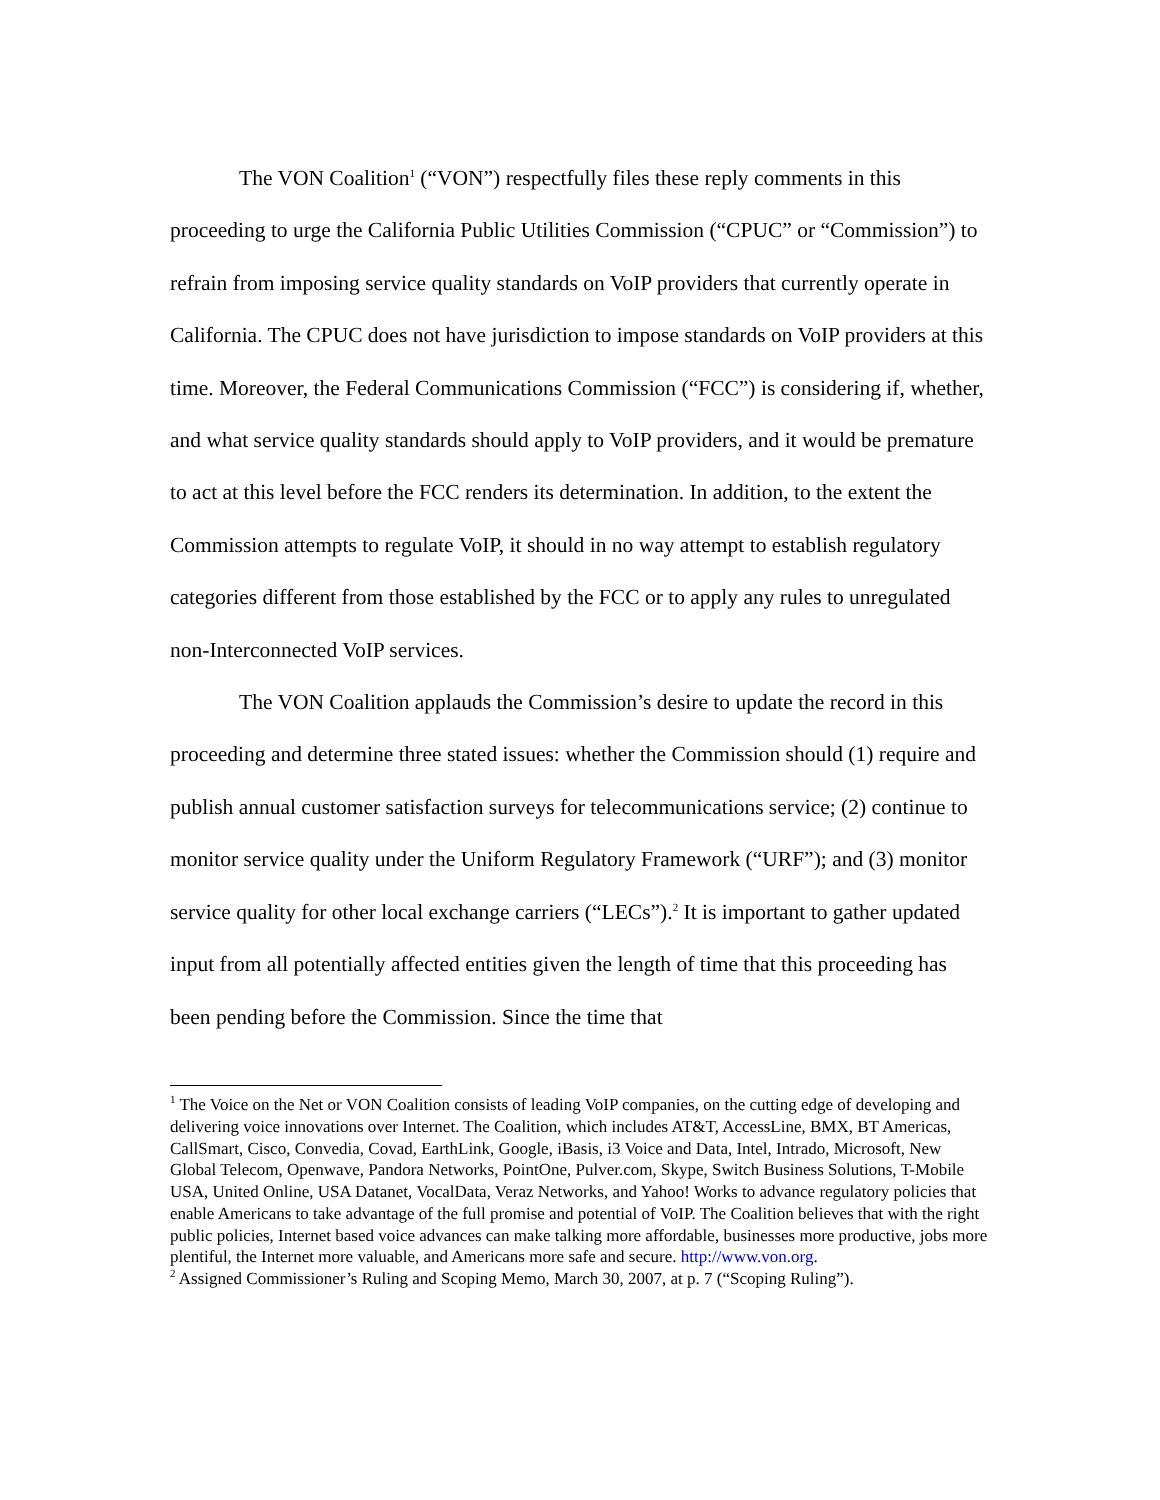The VON Coalition<sup>1</sup> (“VON”) respectfully files these reply comments in this proceeding to urge the California Public Utilities Commission (“CPUC” or “Commission”) to refrain from imposing service quality standards on VoIP providers that currently operate in California. The CPUC does not have jurisdiction to impose standards on VoIP providers at this time. Moreover, the Federal Communications Commission (“FCC”) is considering if, whether, and what service quality standards should apply to VoIP providers, and it would be premature to act at this level before the FCC renders its determination. In addition, to the extent the Commission attempts to regulate VoIP, it should in no way attempt to establish regulatory categories different from those established by the FCC or to apply any rules to unregulated non-Interconnected VoIP services.
The VON Coalition applauds the Commission’s desire to update the record in this proceeding and determine three stated issues: whether the Commission should (1) require and publish annual customer satisfaction surveys for telecommunications service; (2) continue to monitor service quality under the Uniform Regulatory Framework (“URF”); and (3) monitor service quality for other local exchange carriers (“LECs”).<sup>2</sup> It is important to gather updated input from all potentially affected entities given the length of time that this proceeding has been pending before the Commission. Since the time that
<sup>1</sup> The Voice on the Net or VON Coalition consists of leading VoIP companies, on the cutting edge of developing and delivering voice innovations over Internet. The Coalition, which includes AT&T, AccessLine, BMX, BT Americas, CallSmart, Cisco, Convedia, Covad, EarthLink, Google, iBasis, i3 Voice and Data, Intel, Intrado, Microsoft, New Global Telecom, Openwave, Pandora Networks, PointOne, Pulver.com, Skype, Switch Business Solutions, T-Mobile USA, United Online, USA Datanet, VocalData, Veraz Networks, and Yahoo! Works to advance regulatory policies that enable Americans to take advantage of the full promise and potential of VoIP. The Coalition believes that with the right public policies, Internet based voice advances can make talking more affordable, businesses more productive, jobs more plentiful, the Internet more valuable, and Americans more safe and secure. http://www.von.org.
<sup>2</sup> Assigned Commissioner’s Ruling and Scoping Memo, March 30, 2007, at p. 7 (“Scoping Ruling”).